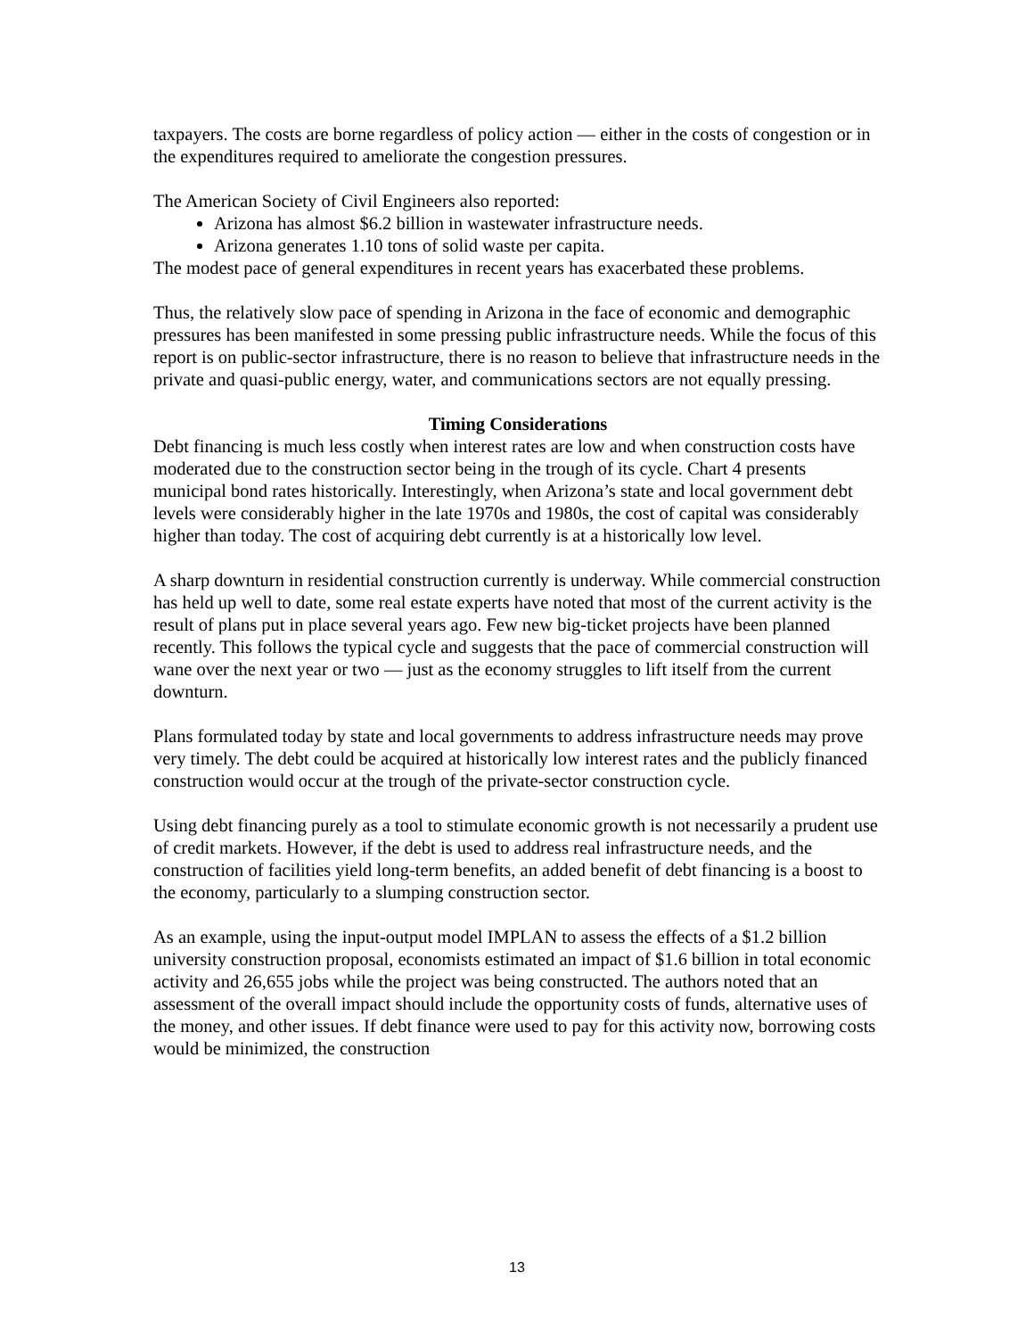taxpayers. The costs are borne regardless of policy action — either in the costs of congestion or in the expenditures required to ameliorate the congestion pressures.
The American Society of Civil Engineers also reported:
Arizona has almost $6.2 billion in wastewater infrastructure needs.
Arizona generates 1.10 tons of solid waste per capita.
The modest pace of general expenditures in recent years has exacerbated these problems.
Thus, the relatively slow pace of spending in Arizona in the face of economic and demographic pressures has been manifested in some pressing public infrastructure needs. While the focus of this report is on public-sector infrastructure, there is no reason to believe that infrastructure needs in the private and quasi-public energy, water, and communications sectors are not equally pressing.
Timing Considerations
Debt financing is much less costly when interest rates are low and when construction costs have moderated due to the construction sector being in the trough of its cycle. Chart 4 presents municipal bond rates historically. Interestingly, when Arizona’s state and local government debt levels were considerably higher in the late 1970s and 1980s, the cost of capital was considerably higher than today. The cost of acquiring debt currently is at a historically low level.
A sharp downturn in residential construction currently is underway. While commercial construction has held up well to date, some real estate experts have noted that most of the current activity is the result of plans put in place several years ago. Few new big-ticket projects have been planned recently. This follows the typical cycle and suggests that the pace of commercial construction will wane over the next year or two — just as the economy struggles to lift itself from the current downturn.
Plans formulated today by state and local governments to address infrastructure needs may prove very timely. The debt could be acquired at historically low interest rates and the publicly financed construction would occur at the trough of the private-sector construction cycle.
Using debt financing purely as a tool to stimulate economic growth is not necessarily a prudent use of credit markets. However, if the debt is used to address real infrastructure needs, and the construction of facilities yield long-term benefits, an added benefit of debt financing is a boost to the economy, particularly to a slumping construction sector.
As an example, using the input-output model IMPLAN to assess the effects of a $1.2 billion university construction proposal, economists estimated an impact of $1.6 billion in total economic activity and 26,655 jobs while the project was being constructed. The authors noted that an assessment of the overall impact should include the opportunity costs of funds, alternative uses of the money, and other issues. If debt finance were used to pay for this activity now, borrowing costs would be minimized, the construction
13